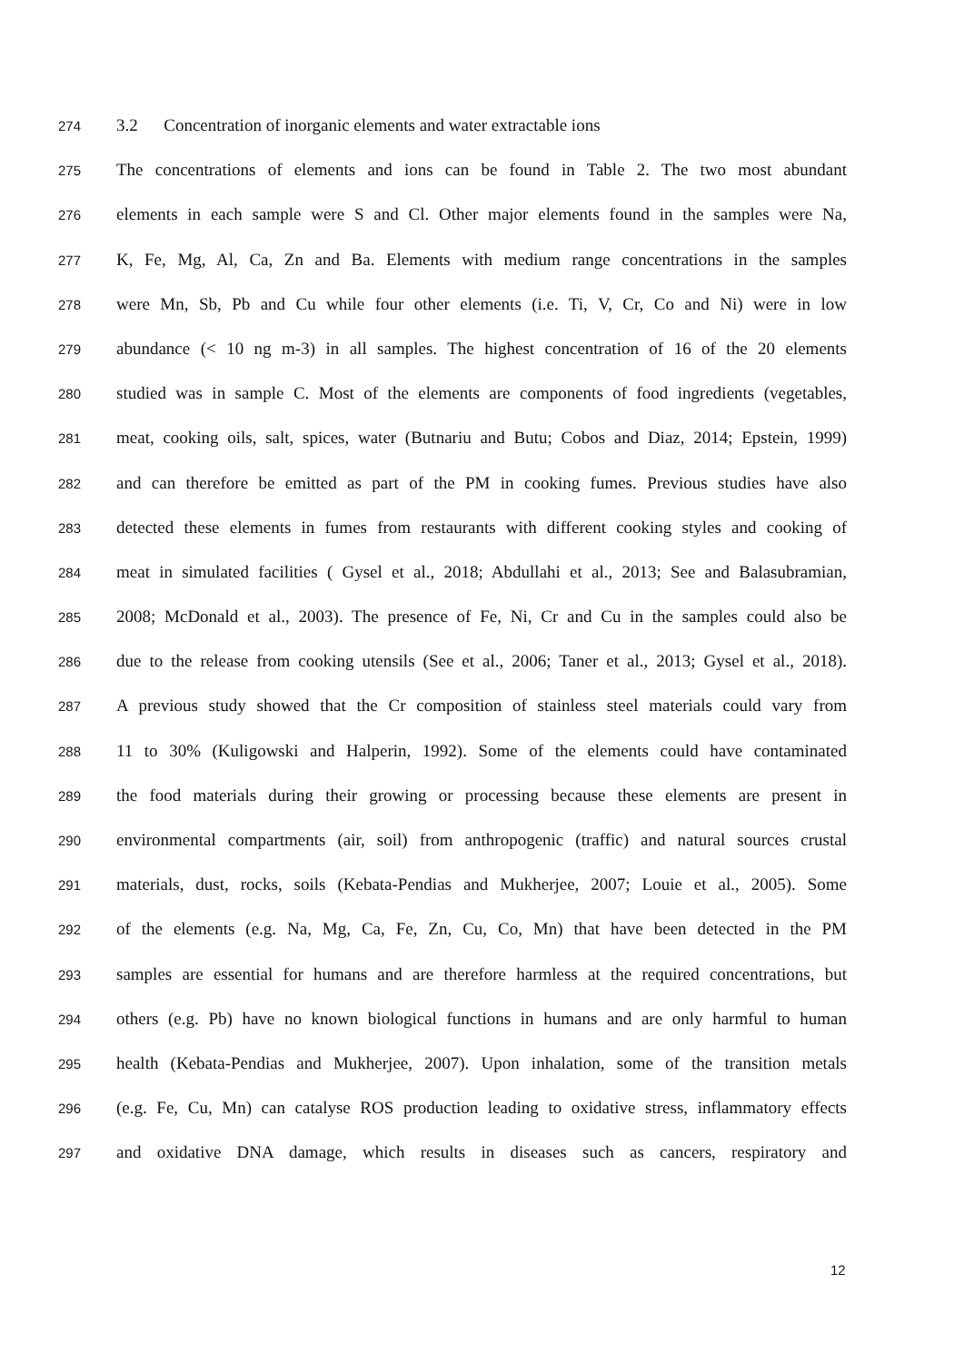274 3.2 Concentration of inorganic elements and water extractable ions
275 The concentrations of elements and ions can be found in Table 2. The two most abundant
276 elements in each sample were S and Cl. Other major elements found in the samples were Na,
277 K, Fe, Mg, Al, Ca, Zn and Ba. Elements with medium range concentrations in the samples
278 were Mn, Sb, Pb and Cu while four other elements (i.e. Ti, V, Cr, Co and Ni) were in low
279 abundance (< 10 ng m-3) in all samples. The highest concentration of 16 of the 20 elements
280 studied was in sample C. Most of the elements are components of food ingredients (vegetables,
281 meat, cooking oils, salt, spices, water (Butnariu and Butu; Cobos and Diaz, 2014; Epstein, 1999)
282 and can therefore be emitted as part of the PM in cooking fumes. Previous studies have also
283 detected these elements in fumes from restaurants with different cooking styles and cooking of
284 meat in simulated facilities ( Gysel et al., 2018; Abdullahi et al., 2013; See and Balasubramian,
285 2008; McDonald et al., 2003). The presence of Fe, Ni, Cr and Cu in the samples could also be
286 due to the release from cooking utensils (See et al., 2006; Taner et al., 2013; Gysel et al., 2018).
287 A previous study showed that the Cr composition of stainless steel materials could vary from
288 11 to 30% (Kuligowski and Halperin, 1992). Some of the elements could have contaminated
289 the food materials during their growing or processing because these elements are present in
290 environmental compartments (air, soil) from anthropogenic (traffic) and natural sources crustal
291 materials, dust, rocks, soils (Kebata-Pendias and Mukherjee, 2007; Louie et al., 2005). Some
292 of the elements (e.g. Na, Mg, Ca, Fe, Zn, Cu, Co, Mn) that have been detected in the PM
293 samples are essential for humans and are therefore harmless at the required concentrations, but
294 others (e.g. Pb) have no known biological functions in humans and are only harmful to human
295 health (Kebata-Pendias and Mukherjee, 2007). Upon inhalation, some of the transition metals
296 (e.g. Fe, Cu, Mn) can catalyse ROS production leading to oxidative stress, inflammatory effects
297 and oxidative DNA damage, which results in diseases such as cancers, respiratory and
12